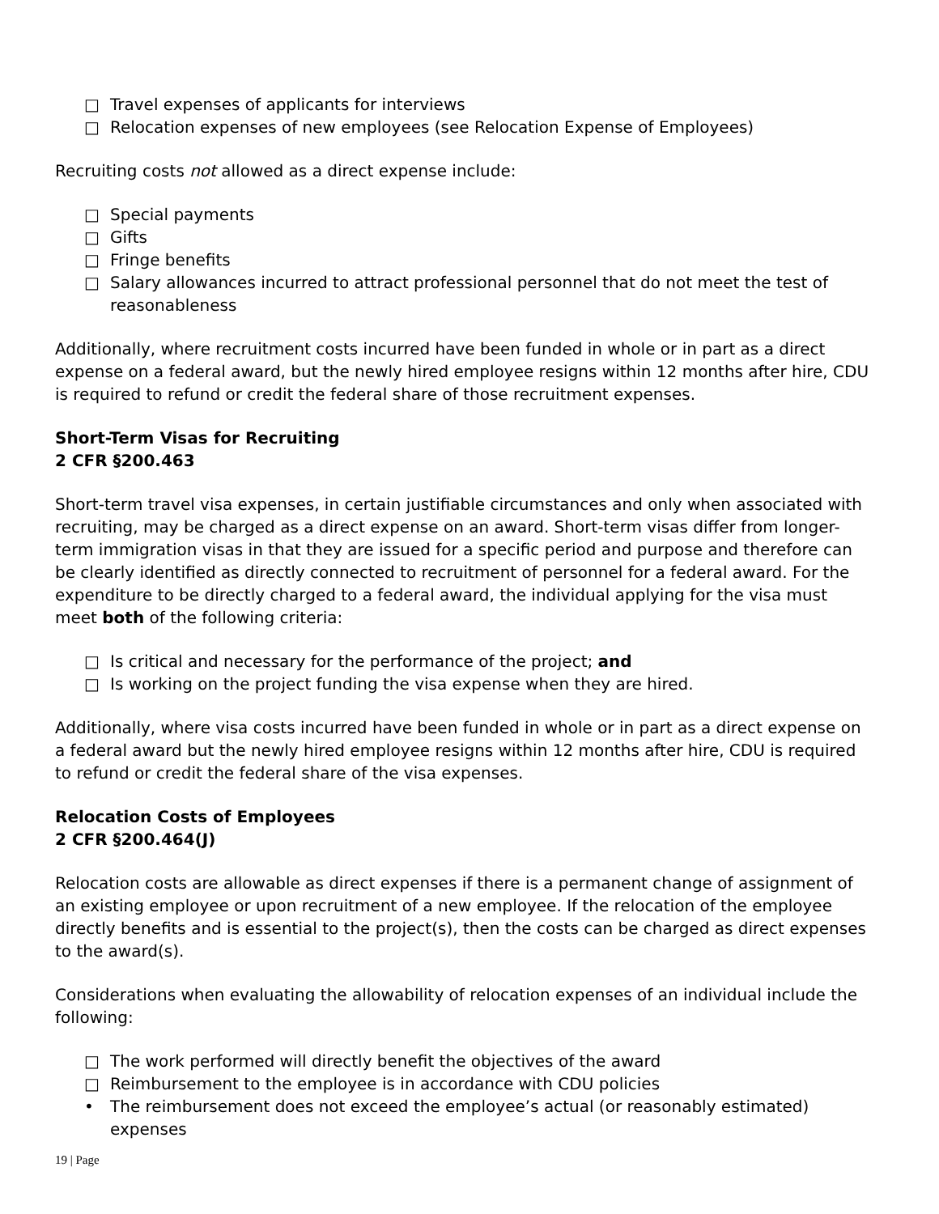□ Travel expenses of applicants for interviews
□ Relocation expenses of new employees (see Relocation Expense of Employees)
Recruiting costs not allowed as a direct expense include:
□ Special payments
□ Gifts
□ Fringe benefits
□ Salary allowances incurred to attract professional personnel that do not meet the test of reasonableness
Additionally, where recruitment costs incurred have been funded in whole or in part as a direct expense on a federal award, but the newly hired employee resigns within 12 months after hire, CDU is required to refund or credit the federal share of those recruitment expenses.
Short-Term Visas for Recruiting
2 CFR §200.463
Short-term travel visa expenses, in certain justifiable circumstances and only when associated with recruiting, may be charged as a direct expense on an award. Short-term visas differ from longer-term immigration visas in that they are issued for a specific period and purpose and therefore can be clearly identified as directly connected to recruitment of personnel for a federal award. For the expenditure to be directly charged to a federal award, the individual applying for the visa must meet both of the following criteria:
□ Is critical and necessary for the performance of the project; and
□ Is working on the project funding the visa expense when they are hired.
Additionally, where visa costs incurred have been funded in whole or in part as a direct expense on a federal award but the newly hired employee resigns within 12 months after hire, CDU is required to refund or credit the federal share of the visa expenses.
Relocation Costs of Employees
2 CFR §200.464(J)
Relocation costs are allowable as direct expenses if there is a permanent change of assignment of an existing employee or upon recruitment of a new employee. If the relocation of the employee directly benefits and is essential to the project(s), then the costs can be charged as direct expenses to the award(s).
Considerations when evaluating the allowability of relocation expenses of an individual include the following:
□ The work performed will directly benefit the objectives of the award
□ Reimbursement to the employee is in accordance with CDU policies
• The reimbursement does not exceed the employee’s actual (or reasonably estimated) expenses
19 | Page